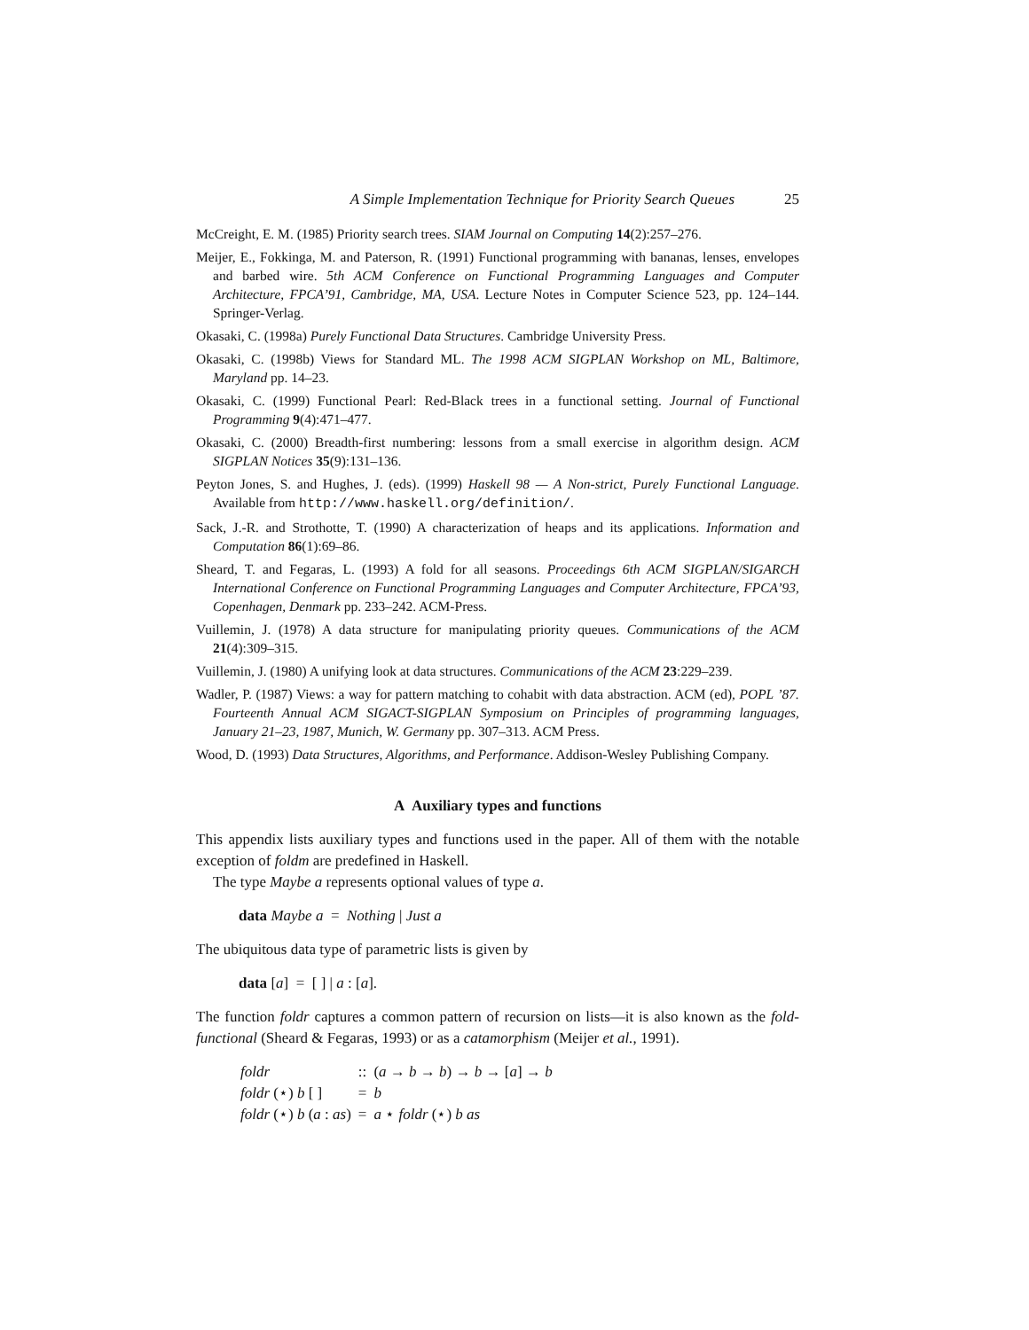A Simple Implementation Technique for Priority Search Queues 25
McCreight, E. M. (1985) Priority search trees. SIAM Journal on Computing 14(2):257–276.
Meijer, E., Fokkinga, M. and Paterson, R. (1991) Functional programming with bananas, lenses, envelopes and barbed wire. 5th ACM Conference on Functional Programming Languages and Computer Architecture, FPCA’91, Cambridge, MA, USA. Lecture Notes in Computer Science 523, pp. 124–144. Springer-Verlag.
Okasaki, C. (1998a) Purely Functional Data Structures. Cambridge University Press.
Okasaki, C. (1998b) Views for Standard ML. The 1998 ACM SIGPLAN Workshop on ML, Baltimore, Maryland pp. 14–23.
Okasaki, C. (1999) Functional Pearl: Red-Black trees in a functional setting. Journal of Functional Programming 9(4):471–477.
Okasaki, C. (2000) Breadth-first numbering: lessons from a small exercise in algorithm design. ACM SIGPLAN Notices 35(9):131–136.
Peyton Jones, S. and Hughes, J. (eds). (1999) Haskell 98 — A Non-strict, Purely Functional Language. Available from http://www.haskell.org/definition/.
Sack, J.-R. and Strothotte, T. (1990) A characterization of heaps and its applications. Information and Computation 86(1):69–86.
Sheard, T. and Fegaras, L. (1993) A fold for all seasons. Proceedings 6th ACM SIGPLAN/SIGARCH International Conference on Functional Programming Languages and Computer Architecture, FPCA’93, Copenhagen, Denmark pp. 233–242. ACM-Press.
Vuillemin, J. (1978) A data structure for manipulating priority queues. Communications of the ACM 21(4):309–315.
Vuillemin, J. (1980) A unifying look at data structures. Communications of the ACM 23:229–239.
Wadler, P. (1987) Views: a way for pattern matching to cohabit with data abstraction. ACM (ed), POPL ’87. Fourteenth Annual ACM SIGACT-SIGPLAN Symposium on Principles of programming languages, January 21–23, 1987, Munich, W. Germany pp. 307–313. ACM Press.
Wood, D. (1993) Data Structures, Algorithms, and Performance. Addison-Wesley Publishing Company.
A Auxiliary types and functions
This appendix lists auxiliary types and functions used in the paper. All of them with the notable exception of foldm are predefined in Haskell.
The type Maybe a represents optional values of type a.
data Maybe a = Nothing | Just a
The ubiquitous data type of parametric lists is given by
data [a] = [ ] | a : [a].
The function foldr captures a common pattern of recursion on lists—it is also known as the fold-functional (Sheard & Fegaras, 1993) or as a catamorphism (Meijer et al., 1991).
| foldr | :: | ( a → b → b ) → b → [ a ] → b |
| foldr (⋆) b [ ] | = | b |
| foldr (⋆) b ( a : as ) | = | a ⋆ foldr (⋆) b as |